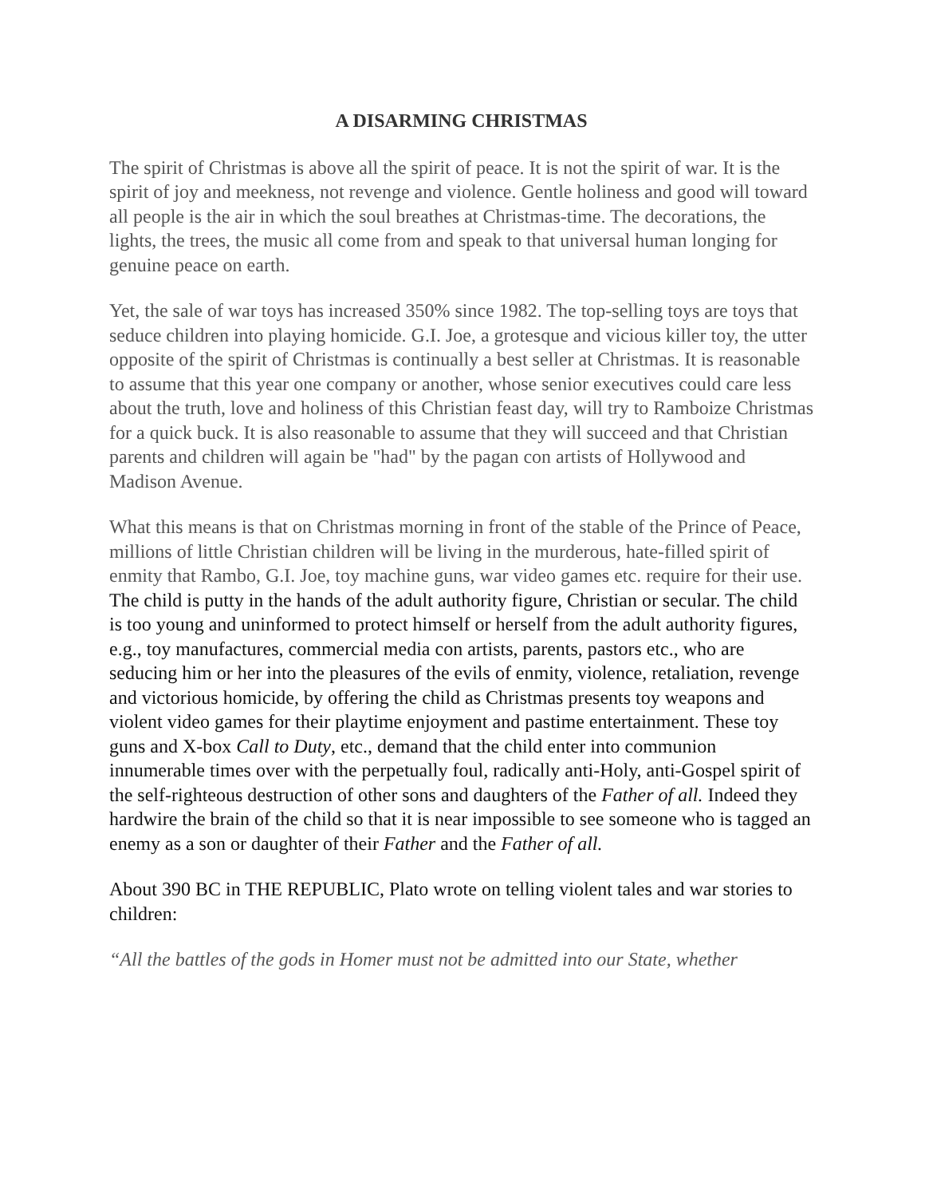A DISARMING CHRISTMAS
The spirit of Christmas is above all the spirit of peace. It is not the spirit of war. It is the spirit of joy and meekness, not revenge and violence. Gentle holiness and good will toward all people is the air in which the soul breathes at Christmas-time. The decorations, the lights, the trees, the music all come from and speak to that universal human longing for genuine peace on earth.
Yet, the sale of war toys has increased 350% since 1982. The top-selling toys are toys that seduce children into playing homicide. G.I. Joe, a grotesque and vicious killer toy, the utter opposite of the spirit of Christmas is continually a best seller at Christmas. It is reasonable to assume that this year one company or another, whose senior executives could care less about the truth, love and holiness of this Christian feast day, will try to Ramboize Christmas for a quick buck. It is also reasonable to assume that they will succeed and that Christian parents and children will again be "had" by the pagan con artists of Hollywood and Madison Avenue.
What this means is that on Christmas morning in front of the stable of the Prince of Peace, millions of little Christian children will be living in the murderous, hate-filled spirit of enmity that Rambo, G.I. Joe, toy machine guns, war video games etc. require for their use. The child is putty in the hands of the adult authority figure, Christian or secular. The child is too young and uninformed to protect himself or herself from the adult authority figures, e.g., toy manufactures, commercial media con artists, parents, pastors etc., who are seducing him or her into the pleasures of the evils of enmity, violence, retaliation, revenge and victorious homicide, by offering the child as Christmas presents toy weapons and violent video games for their playtime enjoyment and pastime entertainment. These toy guns and X-box Call to Duty, etc., demand that the child enter into communion innumerable times over with the perpetually foul, radically anti-Holy, anti-Gospel spirit of the self-righteous destruction of other sons and daughters of the Father of all. Indeed they hardwire the brain of the child so that it is near impossible to see someone who is tagged an enemy as a son or daughter of their Father and the Father of all.
About 390 BC in THE REPUBLIC, Plato wrote on telling violent tales and war stories to children:
“All the battles of the gods in Homer must not be admitted into our State, whether